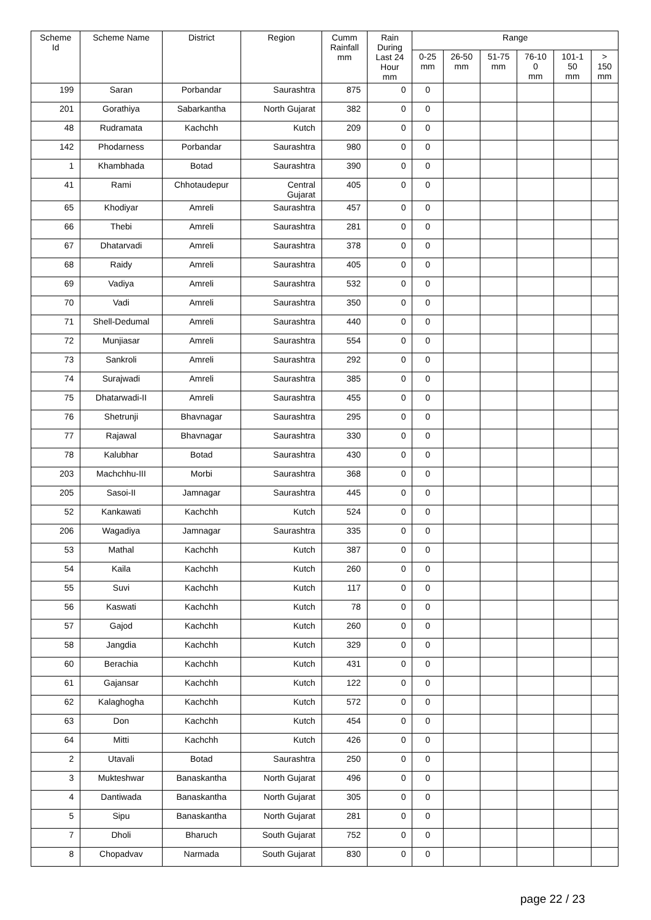| Scheme Id | Scheme Name | District | Region | Cumm Rainfall mm | Rain During Last 24 Hour mm | Range | | | | | |
| --- | --- | --- | --- | --- | --- | --- | --- | --- | --- | --- | --- |
| | | | | | | 0-25 mm | 26-50 mm | 51-75 mm | 76-10 0 mm | 101-1 50 mm | > 150 mm |
| 199 | Saran | Porbandar | Saurashtra | 875 | 0 | 0 | | | | | |
| 201 | Gorathiya | Sabarkantha | North Gujarat | 382 | 0 | 0 | | | | | |
| 48 | Rudramata | Kachchh | Kutch | 209 | 0 | 0 | | | | | |
| 142 | Phodarness | Porbandar | Saurashtra | 980 | 0 | 0 | | | | | |
| 1 | Khambhada | Botad | Saurashtra | 390 | 0 | 0 | | | | | |
| 41 | Rami | Chhotaudepur | Central Gujarat | 405 | 0 | 0 | | | | | |
| 65 | Khodiyar | Amreli | Saurashtra | 457 | 0 | 0 | | | | | |
| 66 | Thebi | Amreli | Saurashtra | 281 | 0 | 0 | | | | | |
| 67 | Dhatarvadi | Amreli | Saurashtra | 378 | 0 | 0 | | | | | |
| 68 | Raidy | Amreli | Saurashtra | 405 | 0 | 0 | | | | | |
| 69 | Vadiya | Amreli | Saurashtra | 532 | 0 | 0 | | | | | |
| 70 | Vadi | Amreli | Saurashtra | 350 | 0 | 0 | | | | | |
| 71 | Shell-Dedumal | Amreli | Saurashtra | 440 | 0 | 0 | | | | | |
| 72 | Munjiasar | Amreli | Saurashtra | 554 | 0 | 0 | | | | | |
| 73 | Sankroli | Amreli | Saurashtra | 292 | 0 | 0 | | | | | |
| 74 | Surajwadi | Amreli | Saurashtra | 385 | 0 | 0 | | | | | |
| 75 | Dhatarwadi-II | Amreli | Saurashtra | 455 | 0 | 0 | | | | | |
| 76 | Shetrunji | Bhavnagar | Saurashtra | 295 | 0 | 0 | | | | | |
| 77 | Rajawal | Bhavnagar | Saurashtra | 330 | 0 | 0 | | | | | |
| 78 | Kalubhar | Botad | Saurashtra | 430 | 0 | 0 | | | | | |
| 203 | Machchhu-III | Morbi | Saurashtra | 368 | 0 | 0 | | | | | |
| 205 | Sasoi-II | Jamnagar | Saurashtra | 445 | 0 | 0 | | | | | |
| 52 | Kankawati | Kachchh | Kutch | 524 | 0 | 0 | | | | | |
| 206 | Wagadiya | Jamnagar | Saurashtra | 335 | 0 | 0 | | | | | |
| 53 | Mathal | Kachchh | Kutch | 387 | 0 | 0 | | | | | |
| 54 | Kaila | Kachchh | Kutch | 260 | 0 | 0 | | | | | |
| 55 | Suvi | Kachchh | Kutch | 117 | 0 | 0 | | | | | |
| 56 | Kaswati | Kachchh | Kutch | 78 | 0 | 0 | | | | | |
| 57 | Gajod | Kachchh | Kutch | 260 | 0 | 0 | | | | | |
| 58 | Jangdia | Kachchh | Kutch | 329 | 0 | 0 | | | | | |
| 60 | Berachia | Kachchh | Kutch | 431 | 0 | 0 | | | | | |
| 61 | Gajansar | Kachchh | Kutch | 122 | 0 | 0 | | | | | |
| 62 | Kalaghogha | Kachchh | Kutch | 572 | 0 | 0 | | | | | |
| 63 | Don | Kachchh | Kutch | 454 | 0 | 0 | | | | | |
| 64 | Mitti | Kachchh | Kutch | 426 | 0 | 0 | | | | | |
| 2 | Utavali | Botad | Saurashtra | 250 | 0 | 0 | | | | | |
| 3 | Mukteshwar | Banaskantha | North Gujarat | 496 | 0 | 0 | | | | | |
| 4 | Dantiwada | Banaskantha | North Gujarat | 305 | 0 | 0 | | | | | |
| 5 | Sipu | Banaskantha | North Gujarat | 281 | 0 | 0 | | | | | |
| 7 | Dholi | Bharuch | South Gujarat | 752 | 0 | 0 | | | | | |
| 8 | Chopadvav | Narmada | South Gujarat | 830 | 0 | 0 | | | | | |
page 22 / 23